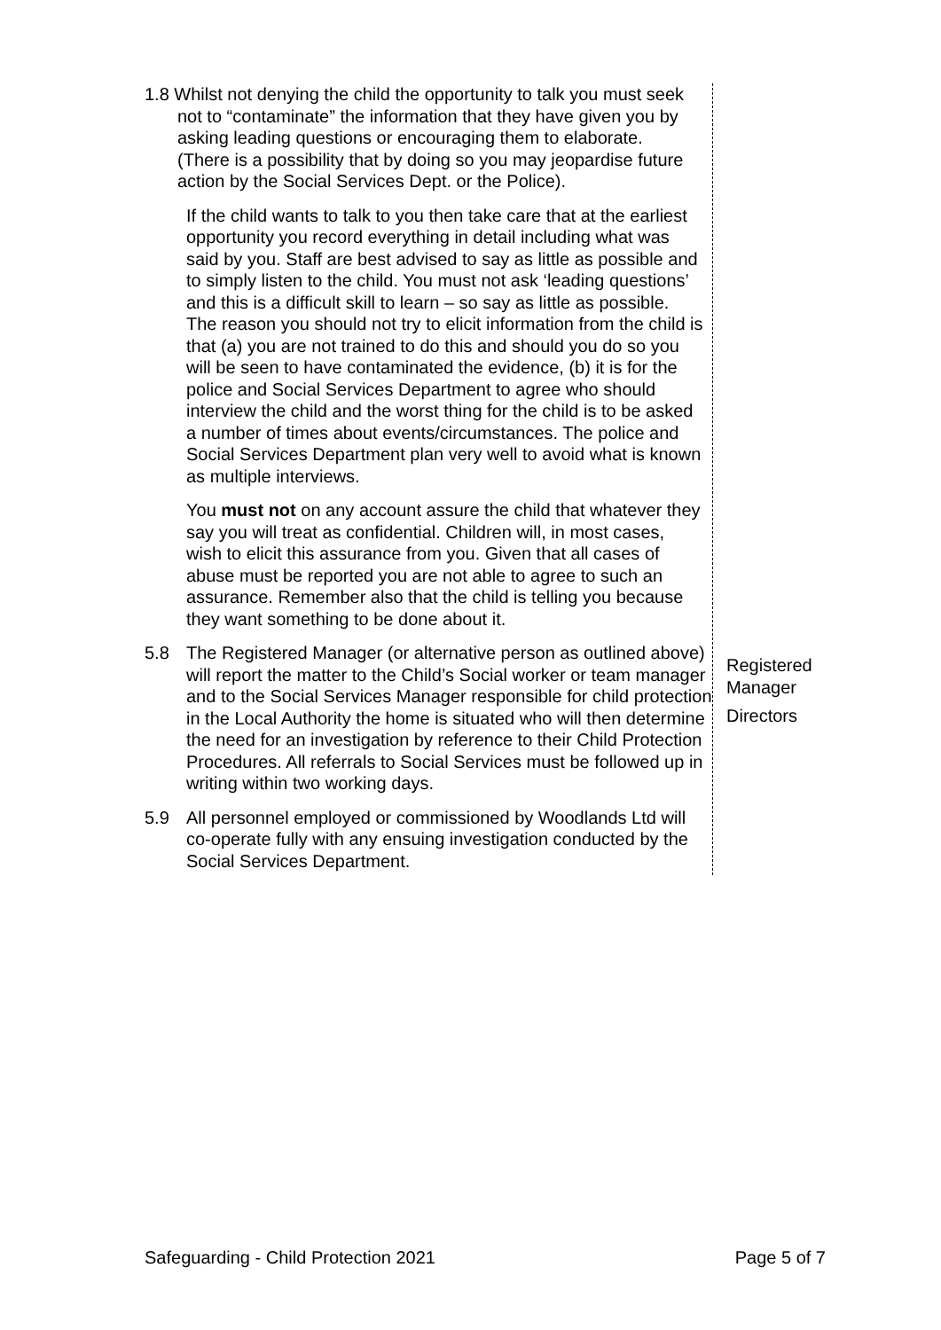1.8 Whilst not denying the child the opportunity to talk you must seek not to “contaminate” the information that they have given you by asking leading questions or encouraging them to elaborate. (There is a possibility that by doing so you may jeopardise future action by the Social Services Dept. or the Police).
If the child wants to talk to you then take care that at the earliest opportunity you record everything in detail including what was said by you. Staff are best advised to say as little as possible and to simply listen to the child. You must not ask ‘leading questions’ and this is a difficult skill to learn – so say as little as possible. The reason you should not try to elicit information from the child is that (a) you are not trained to do this and should you do so you will be seen to have contaminated the evidence, (b) it is for the police and Social Services Department to agree who should interview the child and the worst thing for the child is to be asked a number of times about events/circumstances. The police and Social Services Department plan very well to avoid what is known as multiple interviews.
You must not on any account assure the child that whatever they say you will treat as confidential. Children will, in most cases, wish to elicit this assurance from you. Given that all cases of abuse must be reported you are not able to agree to such an assurance. Remember also that the child is telling you because they want something to be done about it.
5.8 The Registered Manager (or alternative person as outlined above) will report the matter to the Child’s Social worker or team manager and to the Social Services Manager responsible for child protection in the Local Authority the home is situated who will then determine the need for an investigation by reference to their Child Protection Procedures. All referrals to Social Services must be followed up in writing within two working days.
5.9 All personnel employed or commissioned by Woodlands Ltd will co-operate fully with any ensuing investigation conducted by the Social Services Department.
Registered
Manager
Directors
Safeguarding - Child Protection 2021 Page 5 of 7